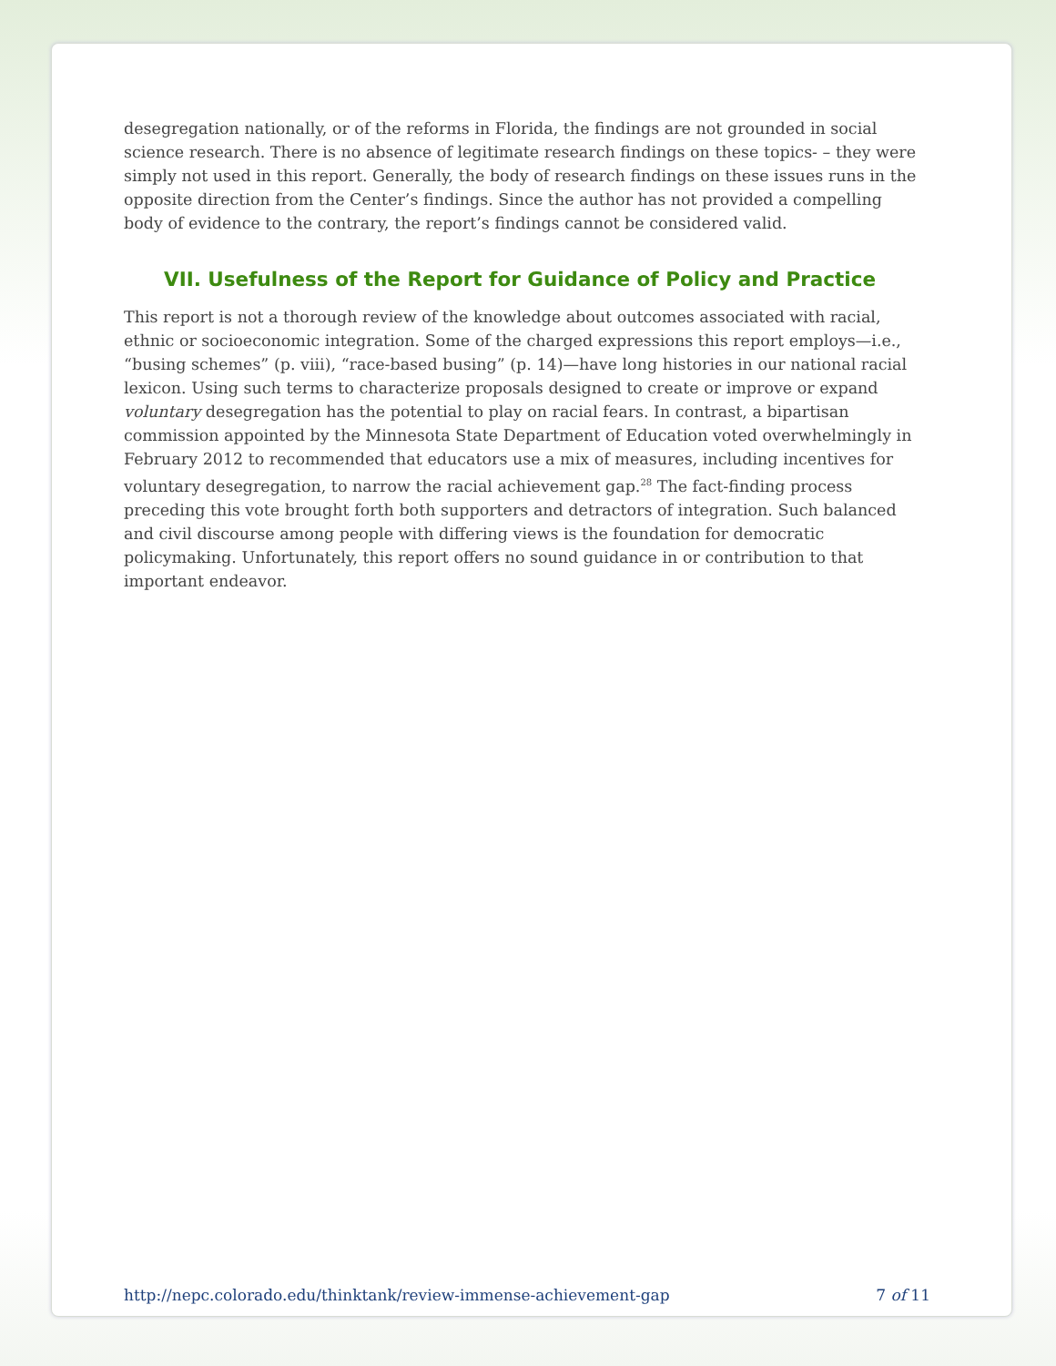desegregation nationally, or of the reforms in Florida, the findings are not grounded in social science research. There is no absence of legitimate research findings on these topics- – they were simply not used in this report. Generally, the body of research findings on these issues runs in the opposite direction from the Center’s findings. Since the author has not provided a compelling body of evidence to the contrary, the report’s findings cannot be considered valid.
VII. Usefulness of the Report for Guidance of Policy and Practice
This report is not a thorough review of the knowledge about outcomes associated with racial, ethnic or socioeconomic integration. Some of the charged expressions this report employs—i.e., “busing schemes” (p. viii), “race-based busing” (p. 14)—have long histories in our national racial lexicon. Using such terms to characterize proposals designed to create or improve or expand voluntary desegregation has the potential to play on racial fears. In contrast, a bipartisan commission appointed by the Minnesota State Department of Education voted overwhelmingly in February 2012 to recommended that educators use a mix of measures, including incentives for voluntary desegregation, to narrow the racial achievement gap.<sup>28</sup> The fact-finding process preceding this vote brought forth both supporters and detractors of integration. Such balanced and civil discourse among people with differing views is the foundation for democratic policymaking. Unfortunately, this report offers no sound guidance in or contribution to that important endeavor.
http://nepc.colorado.edu/thinktank/review-immense-achievement-gap 7 of 11